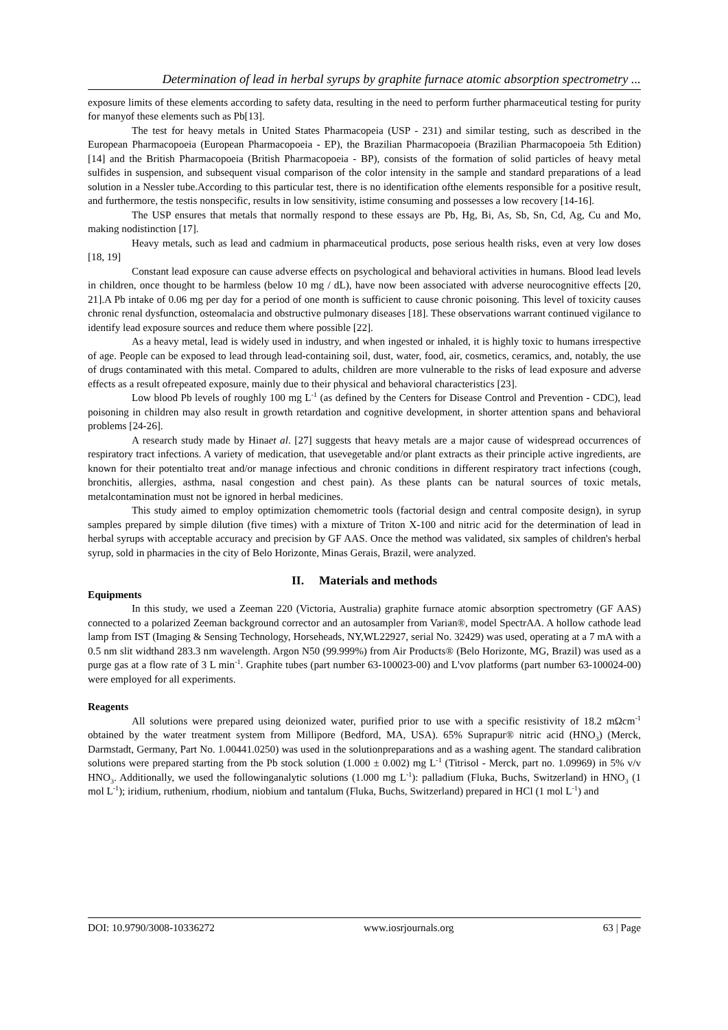Determination of lead in herbal syrups by graphite furnace atomic absorption spectrometry ...
exposure limits of these elements according to safety data, resulting in the need to perform further pharmaceutical testing for purity for manyof these elements such as Pb[13].
The test for heavy metals in United States Pharmacopeia (USP - 231) and similar testing, such as described in the European Pharmacopoeia (European Pharmacopoeia - EP), the Brazilian Pharmacopoeia (Brazilian Pharmacopoeia 5th Edition) [14] and the British Pharmacopoeia (British Pharmacopoeia - BP), consists of the formation of solid particles of heavy metal sulfides in suspension, and subsequent visual comparison of the color intensity in the sample and standard preparations of a lead solution in a Nessler tube.According to this particular test, there is no identification ofthe elements responsible for a positive result, and furthermore, the testis nonspecific, results in low sensitivity, istime consuming and possesses a low recovery [14-16].
The USP ensures that metals that normally respond to these essays are Pb, Hg, Bi, As, Sb, Sn, Cd, Ag, Cu and Mo, making nodistinction [17].
Heavy metals, such as lead and cadmium in pharmaceutical products, pose serious health risks, even at very low doses [18, 19]
Constant lead exposure can cause adverse effects on psychological and behavioral activities in humans. Blood lead levels in children, once thought to be harmless (below 10 mg / dL), have now been associated with adverse neurocognitive effects [20, 21].A Pb intake of 0.06 mg per day for a period of one month is sufficient to cause chronic poisoning. This level of toxicity causes chronic renal dysfunction, osteomalacia and obstructive pulmonary diseases [18]. These observations warrant continued vigilance to identify lead exposure sources and reduce them where possible [22].
As a heavy metal, lead is widely used in industry, and when ingested or inhaled, it is highly toxic to humans irrespective of age. People can be exposed to lead through lead-containing soil, dust, water, food, air, cosmetics, ceramics, and, notably, the use of drugs contaminated with this metal. Compared to adults, children are more vulnerable to the risks of lead exposure and adverse effects as a result ofrepeated exposure, mainly due to their physical and behavioral characteristics [23].
Low blood Pb levels of roughly 100 mg L<sup>-1</sup> (as defined by the Centers for Disease Control and Prevention - CDC), lead poisoning in children may also result in growth retardation and cognitive development, in shorter attention spans and behavioral problems [24-26].
A research study made by Hinaet al. [27] suggests that heavy metals are a major cause of widespread occurrences of respiratory tract infections. A variety of medication, that usevegetable and/or plant extracts as their principle active ingredients, are known for their potentialto treat and/or manage infectious and chronic conditions in different respiratory tract infections (cough, bronchitis, allergies, asthma, nasal congestion and chest pain). As these plants can be natural sources of toxic metals, metalcontamination must not be ignored in herbal medicines.
This study aimed to employ optimization chemometric tools (factorial design and central composite design), in syrup samples prepared by simple dilution (five times) with a mixture of Triton X-100 and nitric acid for the determination of lead in herbal syrups with acceptable accuracy and precision by GF AAS. Once the method was validated, six samples of children's herbal syrup, sold in pharmacies in the city of Belo Horizonte, Minas Gerais, Brazil, were analyzed.
II. Materials and methods
Equipments
In this study, we used a Zeeman 220 (Victoria, Australia) graphite furnace atomic absorption spectrometry (GF AAS) connected to a polarized Zeeman background corrector and an autosampler from Varian®, model SpectrAA. A hollow cathode lead lamp from IST (Imaging & Sensing Technology, Horseheads, NY,WL22927, serial No. 32429) was used, operating at a 7 mA with a 0.5 nm slit widthand 283.3 nm wavelength. Argon N50 (99.999%) from Air Products® (Belo Horizonte, MG, Brazil) was used as a purge gas at a flow rate of 3 L min<sup>-1</sup>. Graphite tubes (part number 63-100023-00) and L'vov platforms (part number 63-100024-00) were employed for all experiments.
Reagents
All solutions were prepared using deionized water, purified prior to use with a specific resistivity of 18.2 mΩcm<sup>-1</sup> obtained by the water treatment system from Millipore (Bedford, MA, USA). 65% Suprapur® nitric acid (HNO<sub>3</sub>) (Merck, Darmstadt, Germany, Part No. 1.00441.0250) was used in the solutionpreparations and as a washing agent. The standard calibration solutions were prepared starting from the Pb stock solution (1.000 ± 0.002) mg L<sup>-1</sup> (Titrisol - Merck, part no. 1.09969) in 5% v/v HNO<sub>3</sub>. Additionally, we used the followinganalytic solutions (1.000 mg L<sup>-1</sup>): palladium (Fluka, Buchs, Switzerland) in HNO<sub>3</sub> (1 mol L<sup>-1</sup>); iridium, ruthenium, rhodium, niobium and tantalum (Fluka, Buchs, Switzerland) prepared in HCl (1 mol L<sup>-1</sup>) and
DOI: 10.9790/3008-10336272 www.iosrjournals.org 63 | Page